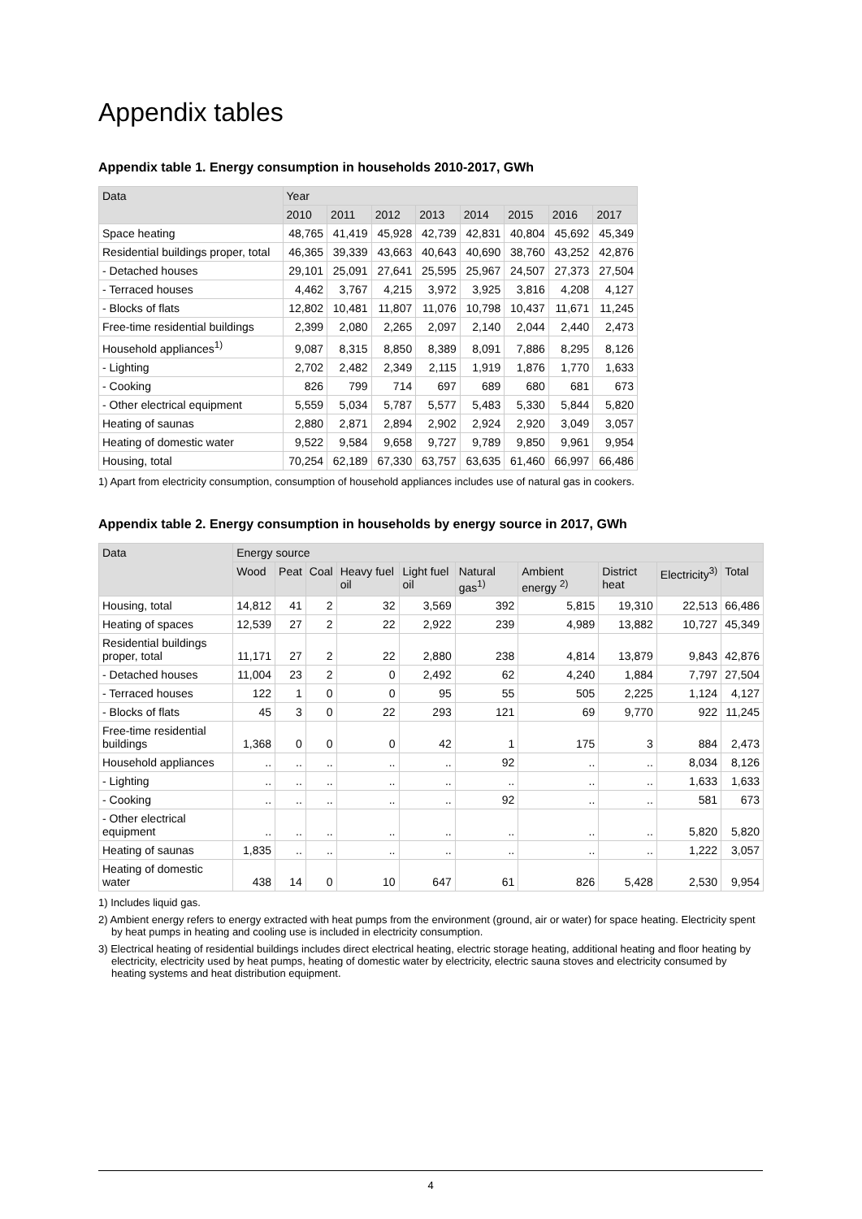Appendix tables
Appendix table 1. Energy consumption in households 2010-2017, GWh
| Data | Year | | | | | | | |
| --- | --- | --- | --- | --- | --- | --- | --- | --- |
| | 2010 | 2011 | 2012 | 2013 | 2014 | 2015 | 2016 | 2017 |
| Space heating | 48,765 | 41,419 | 45,928 | 42,739 | 42,831 | 40,804 | 45,692 | 45,349 |
| Residential buildings proper, total | 46,365 | 39,339 | 43,663 | 40,643 | 40,690 | 38,760 | 43,252 | 42,876 |
| - Detached houses | 29,101 | 25,091 | 27,641 | 25,595 | 25,967 | 24,507 | 27,373 | 27,504 |
| - Terraced houses | 4,462 | 3,767 | 4,215 | 3,972 | 3,925 | 3,816 | 4,208 | 4,127 |
| - Blocks of flats | 12,802 | 10,481 | 11,807 | 11,076 | 10,798 | 10,437 | 11,671 | 11,245 |
| Free-time residential buildings | 2,399 | 2,080 | 2,265 | 2,097 | 2,140 | 2,044 | 2,440 | 2,473 |
| Household appliances<sup>1)</sup> | 9,087 | 8,315 | 8,850 | 8,389 | 8,091 | 7,886 | 8,295 | 8,126 |
| - Lighting | 2,702 | 2,482 | 2,349 | 2,115 | 1,919 | 1,876 | 1,770 | 1,633 |
| - Cooking | 826 | 799 | 714 | 697 | 689 | 680 | 681 | 673 |
| - Other electrical equipment | 5,559 | 5,034 | 5,787 | 5,577 | 5,483 | 5,330 | 5,844 | 5,820 |
| Heating of saunas | 2,880 | 2,871 | 2,894 | 2,902 | 2,924 | 2,920 | 3,049 | 3,057 |
| Heating of domestic water | 9,522 | 9,584 | 9,658 | 9,727 | 9,789 | 9,850 | 9,961 | 9,954 |
| Housing, total | 70,254 | 62,189 | 67,330 | 63,757 | 63,635 | 61,460 | 66,997 | 66,486 |
1) Apart from electricity consumption, consumption of household appliances includes use of natural gas in cookers.
Appendix table 2. Energy consumption in households by energy source in 2017, GWh
| Data | Energy source | | | | | | | | | |
| --- | --- | --- | --- | --- | --- | --- | --- | --- | --- | --- |
| | Wood | Peat | Coal | Heavy fuel oil | Light fuel oil | Natural gas<sup>1)</sup> | Ambient energy <sup>2)</sup> | District heat | Electricity<sup>3)</sup> | Total |
| Housing, total | 14,812 | 41 | 2 | 32 | 3,569 | 392 | 5,815 | 19,310 | 22,513 | 66,486 |
| Heating of spaces | 12,539 | 27 | 2 | 22 | 2,922 | 239 | 4,989 | 13,882 | 10,727 | 45,349 |
| Residential buildings proper, total | 11,171 | 27 | 2 | 22 | 2,880 | 238 | 4,814 | 13,879 | 9,843 | 42,876 |
| - Detached houses | 11,004 | 23 | 2 | 0 | 2,492 | 62 | 4,240 | 1,884 | 7,797 | 27,504 |
| - Terraced houses | 122 | 1 | 0 | 0 | 95 | 55 | 505 | 2,225 | 1,124 | 4,127 |
| - Blocks of flats | 45 | 3 | 0 | 22 | 293 | 121 | 69 | 9,770 | 922 | 11,245 |
| Free-time residential buildings | 1,368 | 0 | 0 | 0 | 42 | 1 | 175 | 3 | 884 | 2,473 |
| Household appliances | .. | .. | .. | .. | .. | 92 | .. | .. | 8,034 | 8,126 |
| - Lighting | .. | .. | .. | .. | .. | .. | .. | .. | 1,633 | 1,633 |
| - Cooking | .. | .. | .. | .. | .. | 92 | .. | .. | 581 | 673 |
| - Other electrical equipment | .. | .. | .. | .. | .. | .. | .. | .. | 5,820 | 5,820 |
| Heating of saunas | 1,835 | .. | .. | .. | .. | .. | .. | .. | 1,222 | 3,057 |
| Heating of domestic water | 438 | 14 | 0 | 10 | 647 | 61 | 826 | 5,428 | 2,530 | 9,954 |
1) Includes liquid gas.
2) Ambient energy refers to energy extracted with heat pumps from the environment (ground, air or water) for space heating. Electricity spent by heat pumps in heating and cooling use is included in electricity consumption.
3) Electrical heating of residential buildings includes direct electrical heating, electric storage heating, additional heating and floor heating by electricity, electricity used by heat pumps, heating of domestic water by electricity, electric sauna stoves and electricity consumed by heating systems and heat distribution equipment.
4